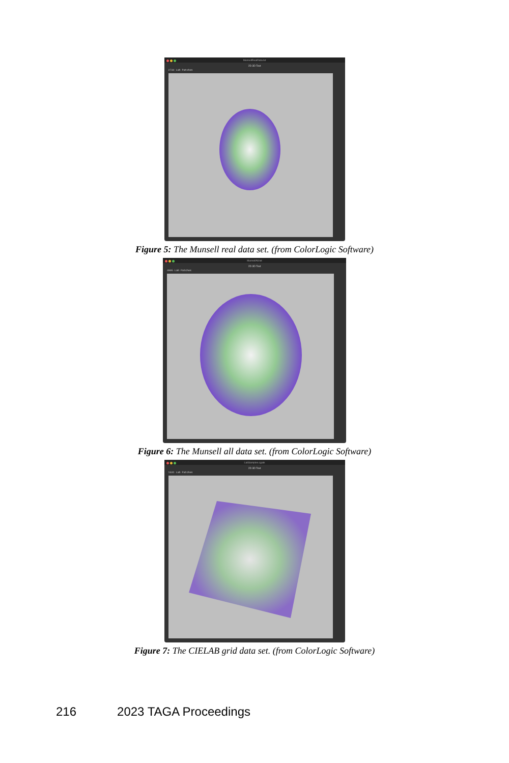MunsellRealData.txt
2D 3D Text
2734 Lab Patches
Figure 5: The Munsell real data set. (from ColorLogic Software)
MunsellAll.txt
2D 3D Text
4995 Lab Patches
Figure 6: The Munsell all data set. (from ColorLogic Software)
LabSamples.cgats
2D 3D Text
1331 Lab Patches
Figure 7: The CIELAB grid data set. (from ColorLogic Software)
216 2023 TAGA Proceedings